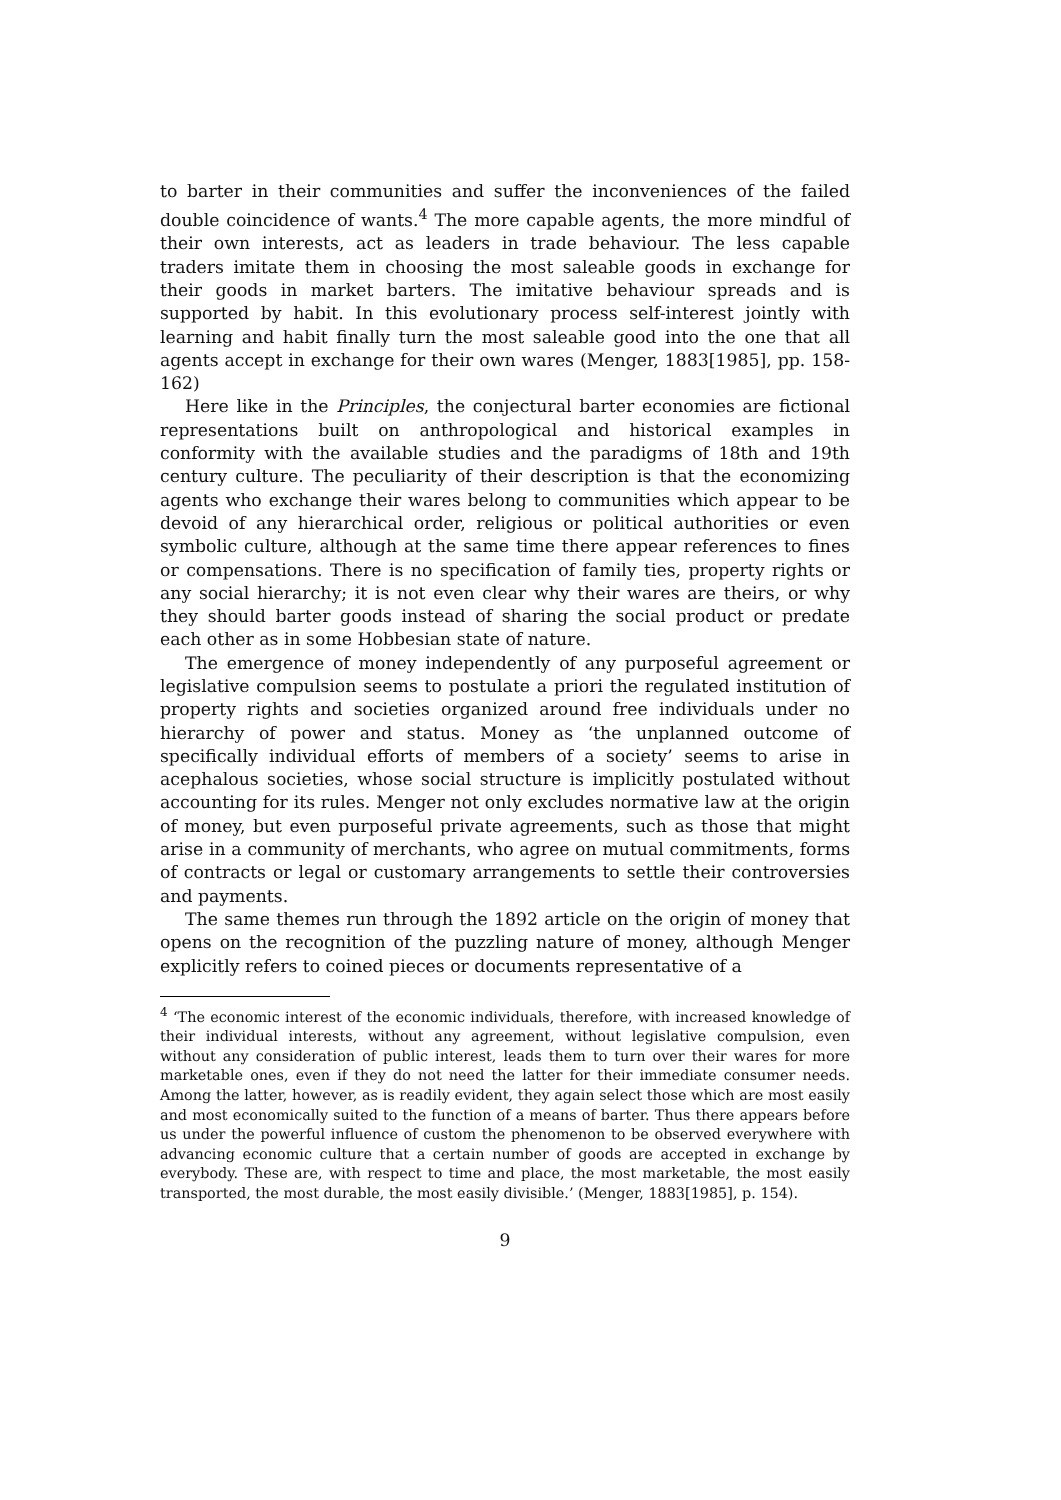to barter in their communities and suffer the inconveniences of the failed double coincidence of wants.<sup>4</sup> The more capable agents, the more mindful of their own interests, act as leaders in trade behaviour. The less capable traders imitate them in choosing the most saleable goods in exchange for their goods in market barters. The imitative behaviour spreads and is supported by habit. In this evolutionary process self-interest jointly with learning and habit finally turn the most saleable good into the one that all agents accept in exchange for their own wares (Menger, 1883[1985], pp. 158-162)
Here like in the Principles, the conjectural barter economies are fictional representations built on anthropological and historical examples in conformity with the available studies and the paradigms of 18th and 19th century culture. The peculiarity of their description is that the economizing agents who exchange their wares belong to communities which appear to be devoid of any hierarchical order, religious or political authorities or even symbolic culture, although at the same time there appear references to fines or compensations. There is no specification of family ties, property rights or any social hierarchy; it is not even clear why their wares are theirs, or why they should barter goods instead of sharing the social product or predate each other as in some Hobbesian state of nature.
The emergence of money independently of any purposeful agreement or legislative compulsion seems to postulate a priori the regulated institution of property rights and societies organized around free individuals under no hierarchy of power and status. Money as ‘the unplanned outcome of specifically individual efforts of members of a society’ seems to arise in acephalous societies, whose social structure is implicitly postulated without accounting for its rules. Menger not only excludes normative law at the origin of money, but even purposeful private agreements, such as those that might arise in a community of merchants, who agree on mutual commitments, forms of contracts or legal or customary arrangements to settle their controversies and payments.
The same themes run through the 1892 article on the origin of money that opens on the recognition of the puzzling nature of money, although Menger explicitly refers to coined pieces or documents representative of a
<sup>4</sup> ‘The economic interest of the economic individuals, therefore, with increased knowledge of their individual interests, without any agreement, without legislative compulsion, even without any consideration of public interest, leads them to turn over their wares for more marketable ones, even if they do not need the latter for their immediate consumer needs. Among the latter, however, as is readily evident, they again select those which are most easily and most economically suited to the function of a means of barter. Thus there appears before us under the powerful influence of custom the phenomenon to be observed everywhere with advancing economic culture that a certain number of goods are accepted in exchange by everybody. These are, with respect to time and place, the most marketable, the most easily transported, the most durable, the most easily divisible.’ (Menger, 1883[1985], p. 154).
9